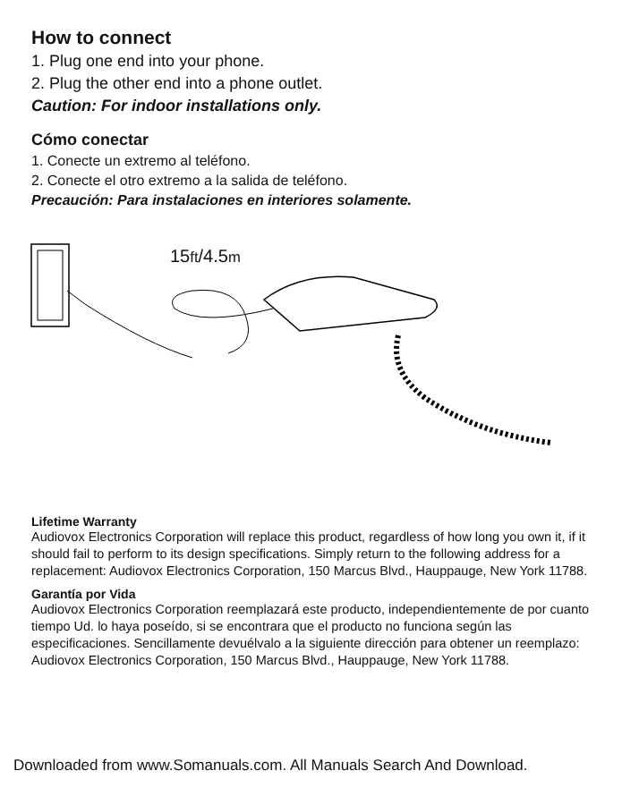How to connect
1. Plug one end into your phone.
2. Plug the other end into a phone outlet.
Caution: For indoor installations only.
Cómo conectar
1. Conecte un extremo al teléfono.
2. Conecte el otro extremo a la salida de teléfono.
Precaución: Para instalaciones en interiores solamente.
15ft/4.5m
Lifetime Warranty
Audiovox Electronics Corporation will replace this product, regardless of how long you own it, if it should fail to perform to its design specifications. Simply return to the following address for a replacement: Audiovox Electronics Corporation, 150 Marcus Blvd., Hauppauge, New York 11788.
Garantía por Vida
Audiovox Electronics Corporation reemplazará este producto, independientemente de por cuanto tiempo Ud. lo haya poseído, si se encontrara que el producto no funciona según las especificaciones. Sencillamente devuélvalo a la siguiente dirección para obtener un reemplazo: Audiovox Electronics Corporation, 150 Marcus Blvd., Hauppauge, New York 11788.
Downloaded from www.Somanuals.com. All Manuals Search And Download.